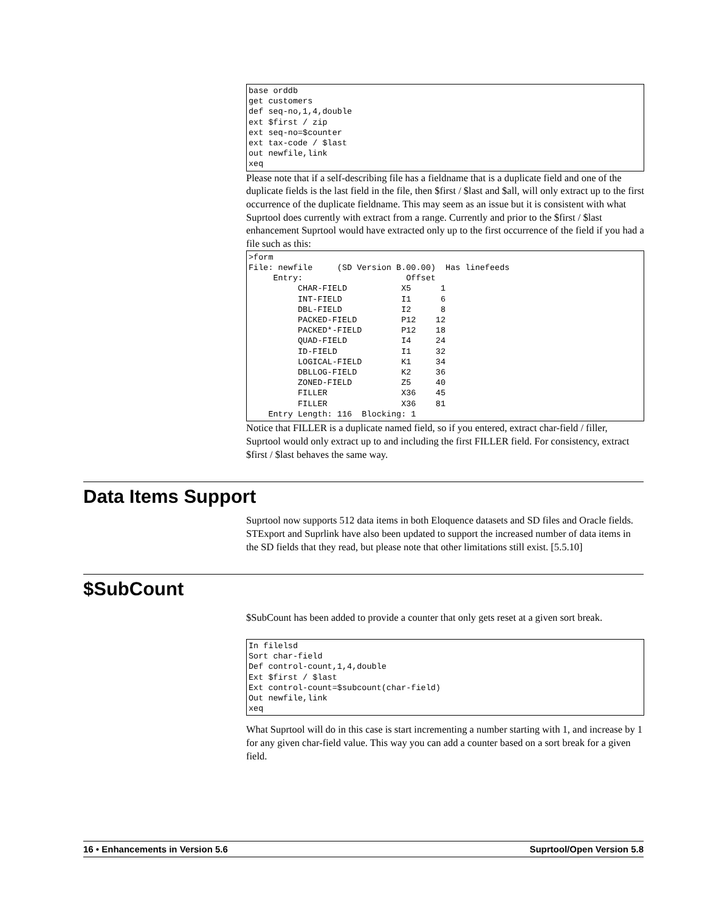base orddb
get customers
def seq-no,1,4,double
ext $first / zip
ext seq-no=$counter
ext tax-code / $last
out newfile,link
xeq
Please note that if a self-describing file has a fieldname that is a duplicate field and one of the duplicate fields is the last field in the file, then $first / $last and $all, will only extract up to the first occurrence of the duplicate fieldname. This may seem as an issue but it is consistent with what Suprtool does currently with extract from a range. Currently and prior to the $first / $last enhancement Suprtool would have extracted only up to the first occurrence of the field if you had a file such as this:
>form
File: newfile     (SD Version B.00.00)  Has linefeeds
     Entry:                     Offset
          CHAR-FIELD           X5      1
          INT-FIELD            I1      6
          DBL-FIELD            I2      8
          PACKED-FIELD         P12    12
          PACKED*-FIELD        P12    18
          QUAD-FIELD           I4     24
          ID-FIELD             I1     32
          LOGICAL-FIELD        K1     34
          DBLLOG-FIELD         K2     36
          ZONED-FIELD          Z5     40
          FILLER               X36    45
          FILLER               X36    81
    Entry Length: 116  Blocking: 1
Notice that FILLER is a duplicate named field, so if you entered, extract char-field / filler, Suprtool would only extract up to and including the first FILLER field. For consistency, extract $first / $last behaves the same way.
Data Items Support
Suprtool now supports 512 data items in both Eloquence datasets and SD files and Oracle fields. STExport and Suprlink have also been updated to support the increased number of data items in the SD fields that they read, but please note that other limitations still exist. [5.5.10]
$SubCount
$SubCount has been added to provide a counter that only gets reset at a given sort break.
In filelsd
Sort char-field
Def control-count,1,4,double
Ext $first / $last
Ext control-count=$subcount(char-field)
Out newfile,link
xeq
What Suprtool will do in this case is start incrementing a number starting with 1, and increase by 1 for any given char-field value. This way you can add a counter based on a sort break for a given field.
16 • Enhancements in Version 5.6 Suprtool/Open Version 5.8